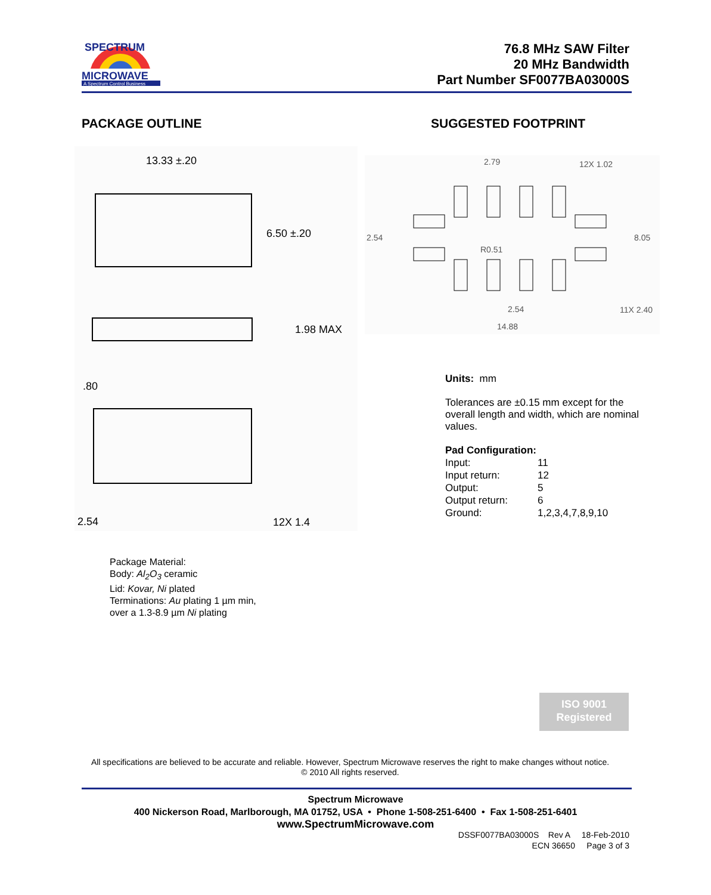SPECTRUM
MICROWAVE
A Spectrum Control Business
76.8 MHz SAW Filter
20 MHz Bandwidth
Part Number SF0077BA03000S
PACKAGE OUTLINE SUGGESTED FOOTPRINT
13.33 ±.20
6.50 ±.20
1.98 MAX
.80
2.54
12X 1.4
2.79
12X 1.02
2.54
8.05
R0.51
2.54
11X 2.40
14.88
Units: mm
Tolerances are ±0.15 mm except for the overall length and width, which are nominal values.
Pad Configuration:
| Input: | 11 |
| Input return: | 12 |
| Output: | 5 |
| Output return: | 6 |
| Ground: | 1,2,3,4,7,8,9,10 |
Package Material:
Body: Al<sub>2</sub>O<sub>3</sub> ceramic
Lid: Kovar, Ni plated
Terminations: Au plating 1 µm min,
over a 1.3-8.9 µm Ni plating
ISO 9001
Registered
All specifications are believed to be accurate and reliable. However, Spectrum Microwave reserves the right to make changes without notice.
© 2010 All rights reserved.
Spectrum Microwave
400 Nickerson Road, Marlborough, MA 01752, USA • Phone 1-508-251-6400 • Fax 1-508-251-6401
www.SpectrumMicrowave.com
DSSF0077BA03000S Rev A 18-Feb-2010
ECN 36650 Page 3 of 3